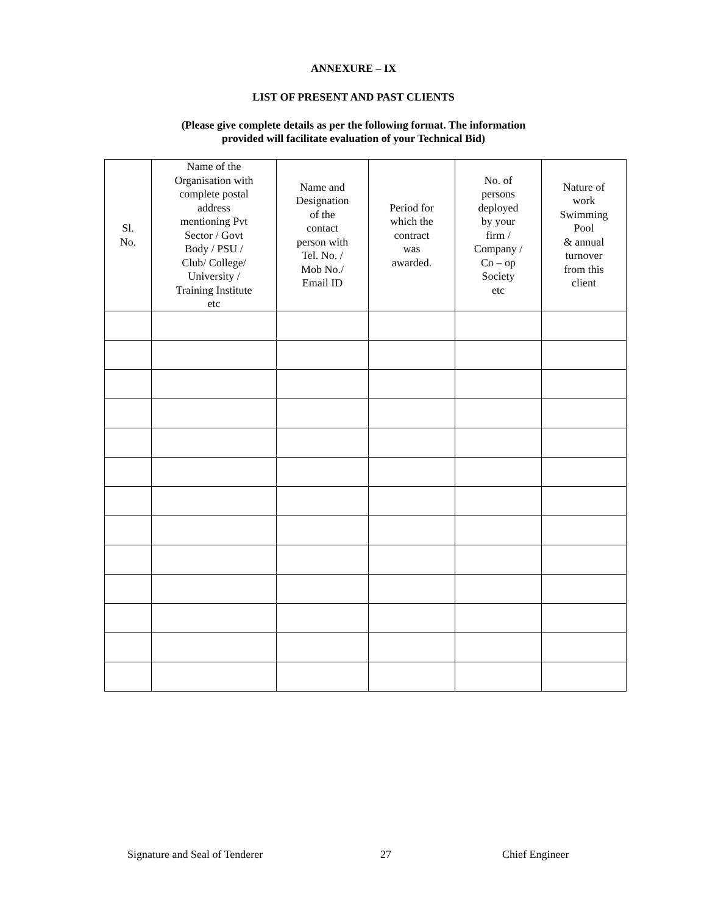ANNEXURE – IX
LIST OF PRESENT AND PAST CLIENTS
(Please give complete details as per the following format. The information
provided will facilitate evaluation of your Technical Bid)
| Sl. No. | Name of the Organisation with complete postal address mentioning Pvt Sector / Govt Body / PSU / Club/ College/ University / Training Institute etc | Name and Designation of the contact person with Tel. No. / Mob No./ Email ID | Period for which the contract was awarded. | No. of persons deployed by your firm / Company / Co – op Society etc | Nature of work Swimming Pool & annual turnover from this client |
| --- | --- | --- | --- | --- | --- |
Signature and Seal of Tenderer 27 Chief Engineer